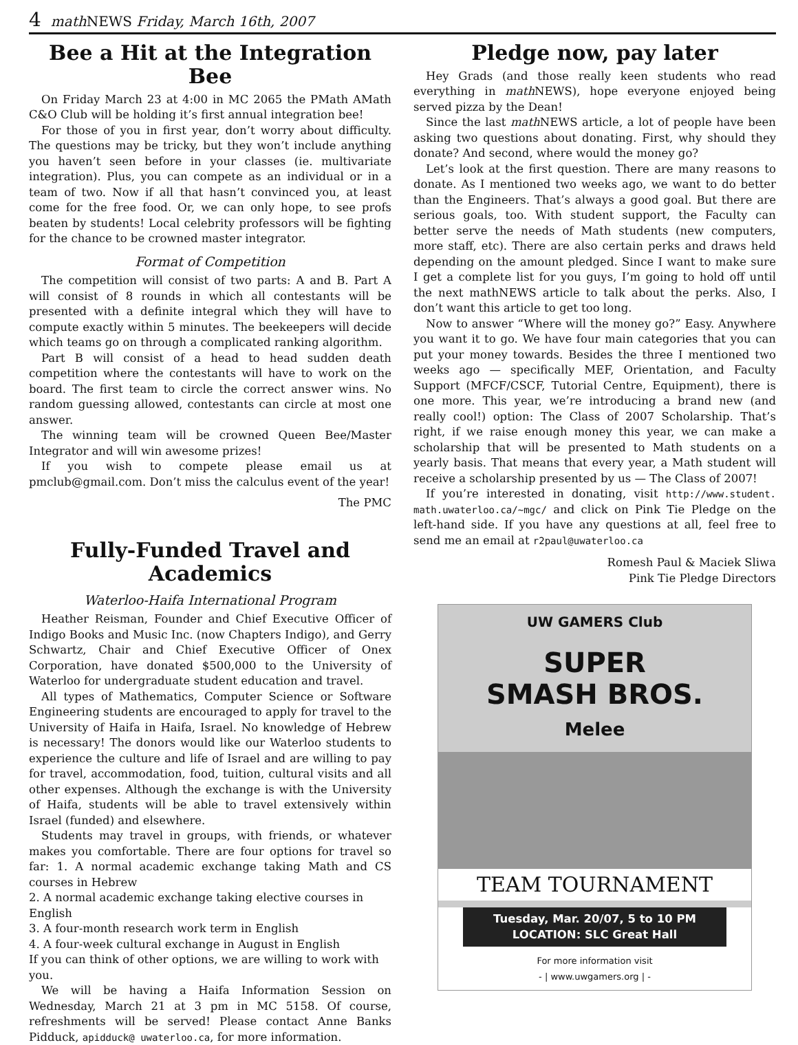4 math NEWS Friday, March 16th, 2007
Bee a Hit at the Integration Bee
On Friday March 23 at 4:00 in MC 2065 the PMath AMath C&O Club will be holding it’s first annual integration bee!
For those of you in first year, don’t worry about difficulty. The questions may be tricky, but they won’t include anything you haven’t seen before in your classes (ie. multivariate integration). Plus, you can compete as an individual or in a team of two. Now if all that hasn’t convinced you, at least come for the free food. Or, we can only hope, to see profs beaten by students! Local celebrity professors will be fighting for the chance to be crowned master integrator.
Format of Competition
The competition will consist of two parts: A and B. Part A will consist of 8 rounds in which all contestants will be presented with a definite integral which they will have to compute exactly within 5 minutes. The beekeepers will decide which teams go on through a complicated ranking algorithm.
Part B will consist of a head to head sudden death competition where the contestants will have to work on the board. The first team to circle the correct answer wins. No random guessing allowed, contestants can circle at most one answer.
The winning team will be crowned Queen Bee/Master Integrator and will win awesome prizes!
If you wish to compete please email us at pmclub@gmail.com. Don’t miss the calculus event of the year!
The PMC
Fully-Funded Travel and Academics
Waterloo-Haifa International Program
Heather Reisman, Founder and Chief Executive Officer of Indigo Books and Music Inc. (now Chapters Indigo), and Gerry Schwartz, Chair and Chief Executive Officer of Onex Corporation, have donated $500,000 to the University of Waterloo for undergraduate student education and travel.
All types of Mathematics, Computer Science or Software Engineering students are encouraged to apply for travel to the University of Haifa in Haifa, Israel. No knowledge of Hebrew is necessary! The donors would like our Waterloo students to experience the culture and life of Israel and are willing to pay for travel, accommodation, food, tuition, cultural visits and all other expenses. Although the exchange is with the University of Haifa, students will be able to travel extensively within Israel (funded) and elsewhere.
Students may travel in groups, with friends, or whatever makes you comfortable. There are four options for travel so far: 1. A normal academic exchange taking Math and CS courses in Hebrew
2. A normal academic exchange taking elective courses in English
3. A four-month research work term in English
4. A four-week cultural exchange in August in English
If you can think of other options, we are willing to work with you.
We will be having a Haifa Information Session on Wednesday, March 21 at 3 pm in MC 5158. Of course, refreshments will be served! Please contact Anne Banks Pidduck, apidduck@ uwaterloo.ca, for more information.
Pledge now, pay later
Hey Grads (and those really keen students who read everything in math NEWS), hope everyone enjoyed being served pizza by the Dean!
Since the last math NEWS article, a lot of people have been asking two questions about donating. First, why should they donate? And second, where would the money go?
Let’s look at the first question. There are many reasons to donate. As I mentioned two weeks ago, we want to do better than the Engineers. That’s always a good goal. But there are serious goals, too. With student support, the Faculty can better serve the needs of Math students (new computers, more staff, etc). There are also certain perks and draws held depending on the amount pledged. Since I want to make sure I get a complete list for you guys, I’m going to hold off until the next mathNEWS article to talk about the perks. Also, I don’t want this article to get too long.
Now to answer “Where will the money go?” Easy. Anywhere you want it to go. We have four main categories that you can put your money towards. Besides the three I mentioned two weeks ago — specifically MEF, Orientation, and Faculty Support (MFCF/CSCF, Tutorial Centre, Equipment), there is one more. This year, we’re introducing a brand new (and really cool!) option: The Class of 2007 Scholarship. That’s right, if we raise enough money this year, we can make a scholarship that will be presented to Math students on a yearly basis. That means that every year, a Math student will receive a scholarship presented by us — The Class of 2007!
If you’re interested in donating, visit http://www.student. math.uwaterloo.ca/~mgc/ and click on Pink Tie Pledge on the left-hand side. If you have any questions at all, feel free to send me an email at r2paul@uwaterloo.ca
Romesh Paul & Maciek Sliwa
Pink Tie Pledge Directors
UW GAMERS Club
SUPER
SMASH BROS.
Melee
TEAM TOURNAMENT
Tuesday, Mar. 20/07, 5 to 10 PM
LOCATION: SLC Great Hall
For more information visit
- | www.uwgamers.org | -